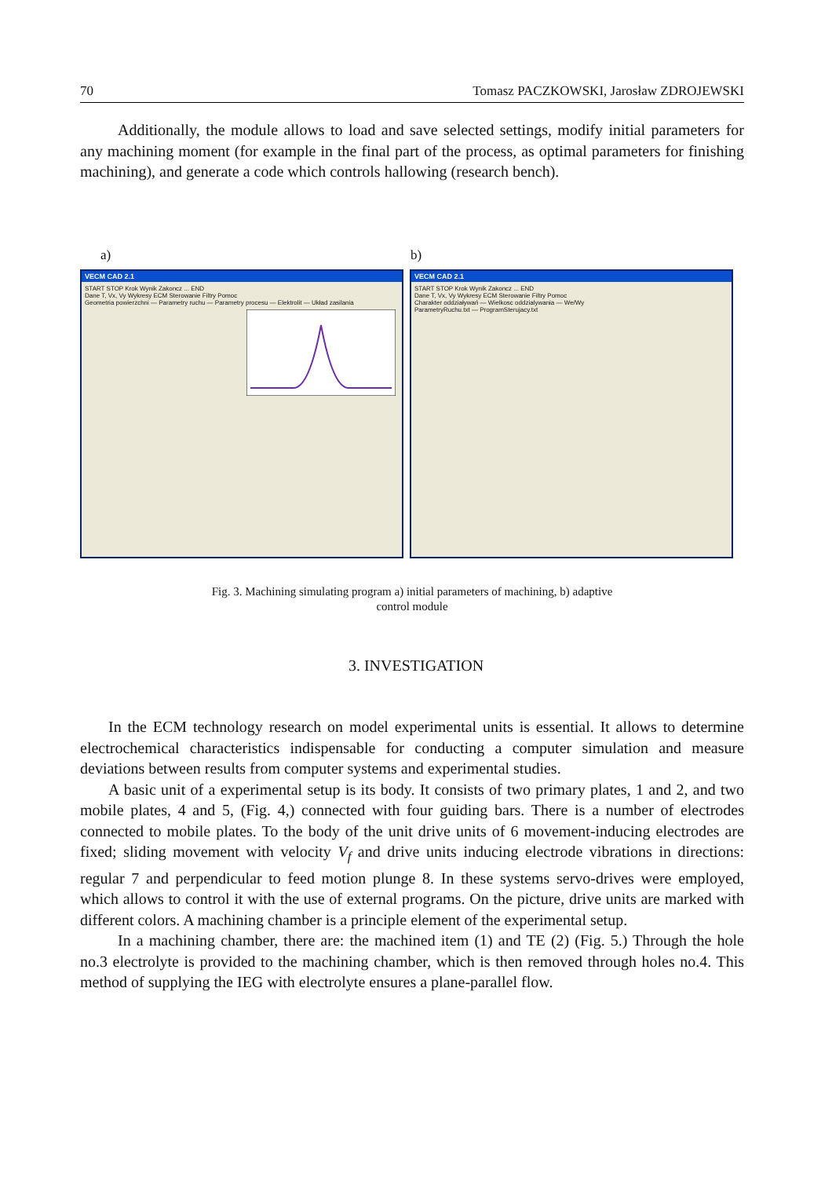70 Tomasz PACZKOWSKI, Jarosław ZDROJEWSKI
Additionally, the module allows to load and save selected settings, modify initial parameters for any machining moment (for example in the final part of the process, as optimal parameters for finishing machining), and generate a code which controls hallowing (research bench).
a) b)
VECM CAD 2.1
START STOP Krok Wynik Zakoncz ... END
Dane T, Vx, Vy Wykresy ECM Sterowanie Filtry Pomoc
Geometria powierzchni — Parametry ruchu — Parametry procesu — Elektrolit — Układ zasilania
VECM CAD 2.1
START STOP Krok Wynik Zakoncz ... END
Dane T, Vx, Vy Wykresy ECM Sterowanie Filtry Pomoc
Charakter oddziaływań — Wielkosc oddzialywania — We/Wy
ParametryRuchu.txt — ProgramSterujacy.txt
Fig. 3. Machining simulating program a) initial parameters of machining, b) adaptive
control module
3. INVESTIGATION
In the ECM technology research on model experimental units is essential. It allows to determine electrochemical characteristics indispensable for conducting a computer simulation and measure deviations between results from computer systems and experimental studies.
A basic unit of a experimental setup is its body. It consists of two primary plates, 1 and 2, and two mobile plates, 4 and 5, (Fig. 4,) connected with four guiding bars. There is a number of electrodes connected to mobile plates. To the body of the unit drive units of 6 movement-inducing electrodes are fixed; sliding movement with velocity V<sub>f</sub> and drive units inducing electrode vibrations in directions: regular 7 and perpendicular to feed motion plunge 8. In these systems servo-drives were employed, which allows to control it with the use of external programs. On the picture, drive units are marked with different colors. A machining chamber is a principle element of the experimental setup.
In a machining chamber, there are: the machined item (1) and TE (2) (Fig. 5.) Through the hole no.3 electrolyte is provided to the machining chamber, which is then removed through holes no.4. This method of supplying the IEG with electrolyte ensures a plane-parallel flow.